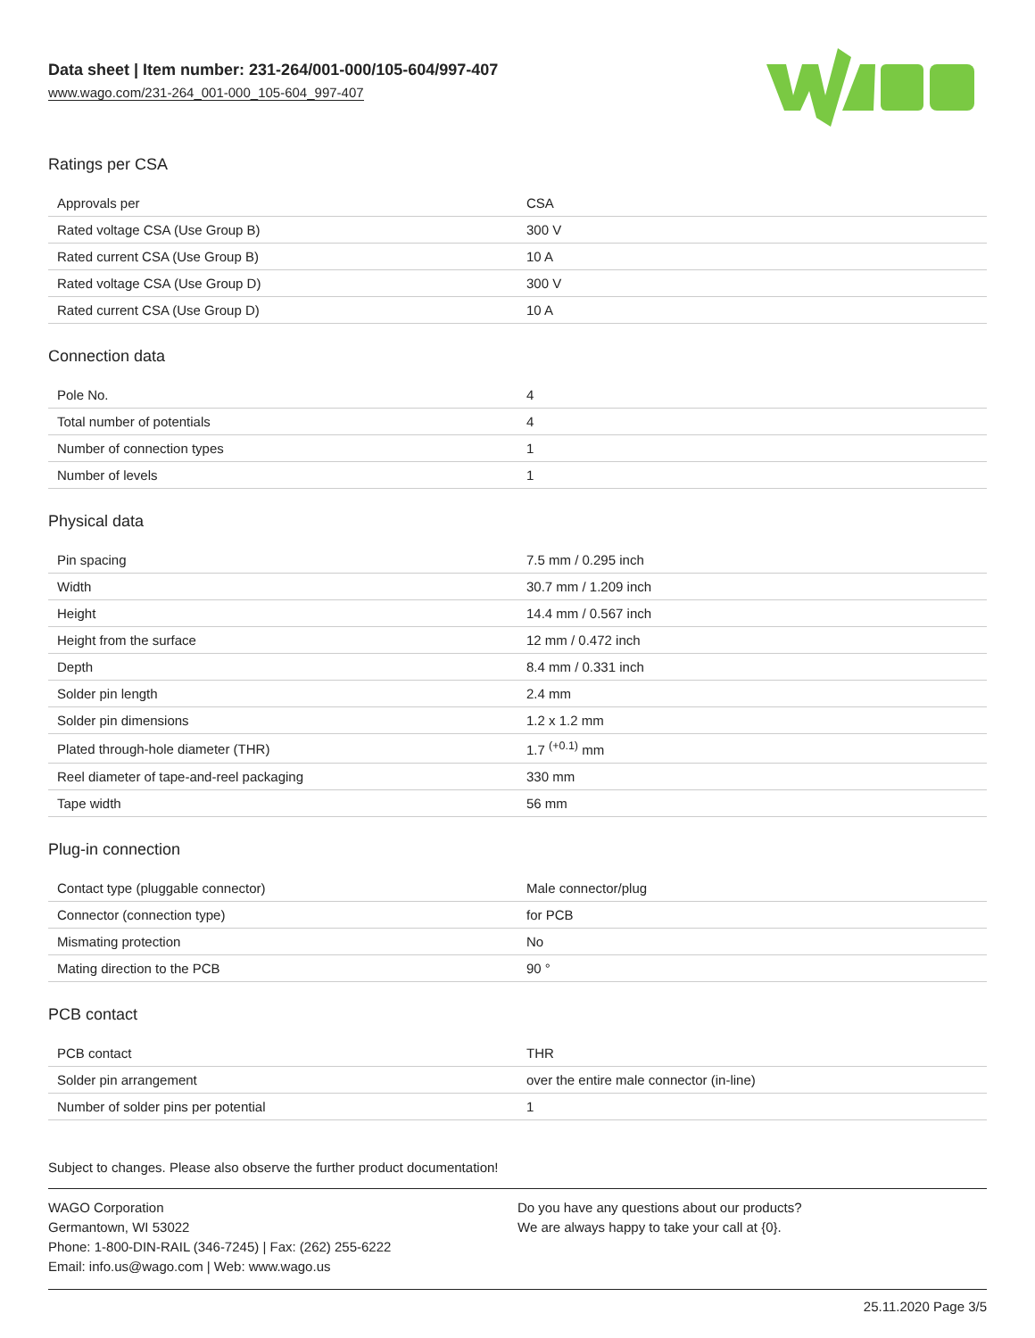Data sheet | Item number: 231-264/001-000/105-604/997-407
www.wago.com/231-264_001-000_105-604_997-407
Ratings per CSA
| Approvals per | CSA |
| Rated voltage CSA (Use Group B) | 300 V |
| Rated current CSA (Use Group B) | 10 A |
| Rated voltage CSA (Use Group D) | 300 V |
| Rated current CSA (Use Group D) | 10 A |
Connection data
| Pole No. | 4 |
| Total number of potentials | 4 |
| Number of connection types | 1 |
| Number of levels | 1 |
Physical data
| Pin spacing | 7.5 mm / 0.295 inch |
| Width | 30.7 mm / 1.209 inch |
| Height | 14.4 mm / 0.567 inch |
| Height from the surface | 12 mm / 0.472 inch |
| Depth | 8.4 mm / 0.331 inch |
| Solder pin length | 2.4 mm |
| Solder pin dimensions | 1.2 x 1.2 mm |
| Plated through-hole diameter (THR) | 1.7 <sup>(+0.1)</sup> mm |
| Reel diameter of tape-and-reel packaging | 330 mm |
| Tape width | 56 mm |
Plug-in connection
| Contact type (pluggable connector) | Male connector/plug |
| Connector (connection type) | for PCB |
| Mismating protection | No |
| Mating direction to the PCB | 90 ° |
PCB contact
| PCB contact | THR |
| Solder pin arrangement | over the entire male connector (in-line) |
| Number of solder pins per potential | 1 |
Subject to changes. Please also observe the further product documentation!
WAGO Corporation
Germantown, WI 53022
Phone: 1-800-DIN-RAIL (346-7245) | Fax: (262) 255-6222
Email: info.us@wago.com | Web: www.wago.us
Do you have any questions about our products?
We are always happy to take your call at {0}.
25.11.2020 Page 3/5